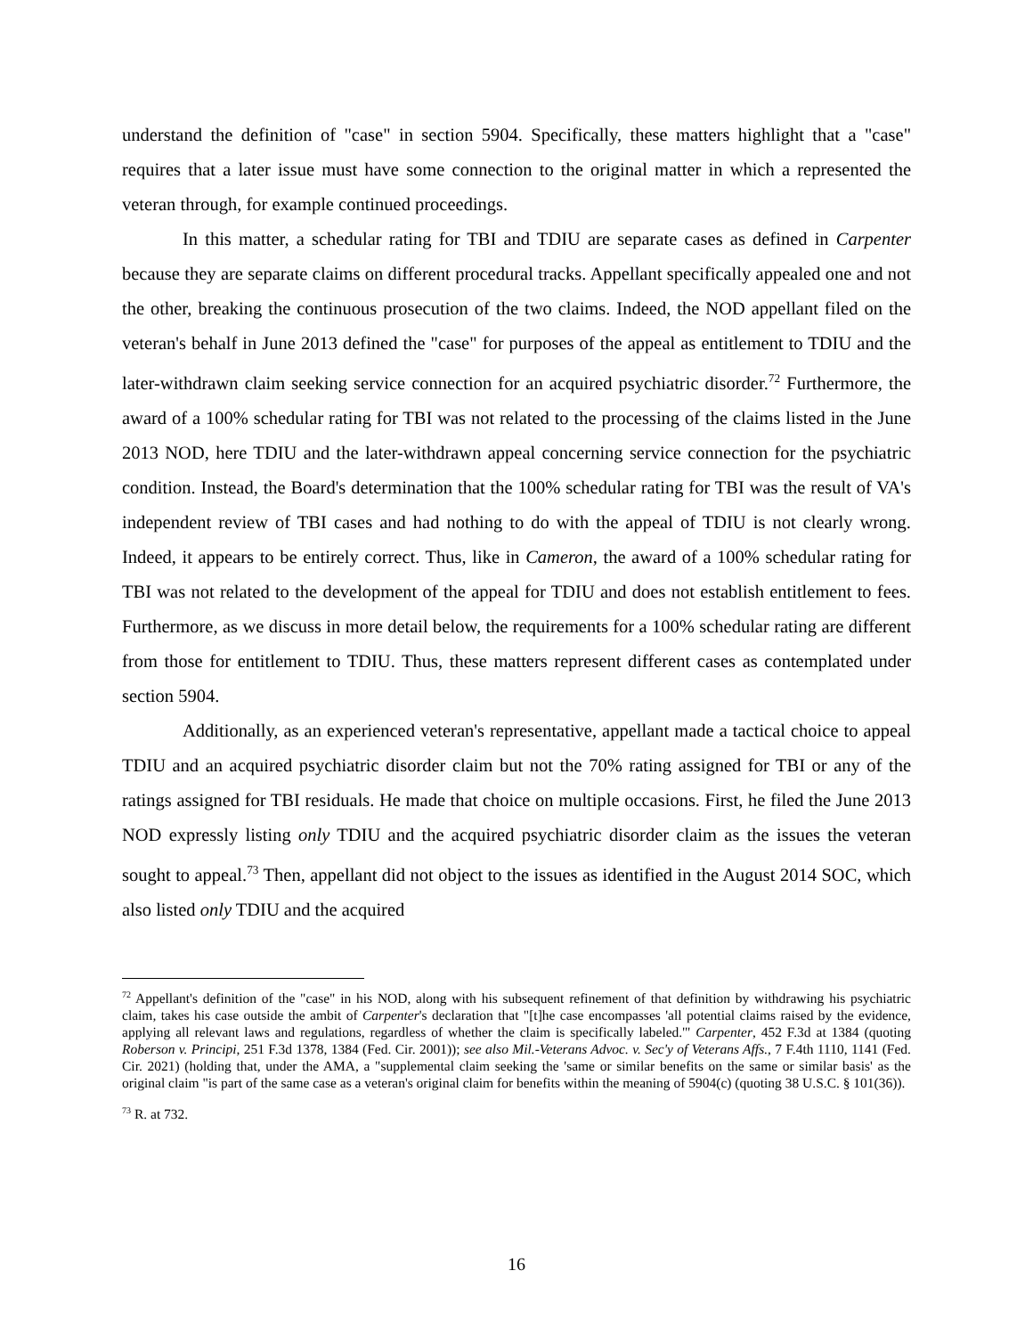understand the definition of "case" in section 5904. Specifically, these matters highlight that a "case" requires that a later issue must have some connection to the original matter in which a represented the veteran through, for example continued proceedings.
In this matter, a schedular rating for TBI and TDIU are separate cases as defined in Carpenter because they are separate claims on different procedural tracks. Appellant specifically appealed one and not the other, breaking the continuous prosecution of the two claims. Indeed, the NOD appellant filed on the veteran's behalf in June 2013 defined the "case" for purposes of the appeal as entitlement to TDIU and the later-withdrawn claim seeking service connection for an acquired psychiatric disorder.<sup>72</sup> Furthermore, the award of a 100% schedular rating for TBI was not related to the processing of the claims listed in the June 2013 NOD, here TDIU and the later-withdrawn appeal concerning service connection for the psychiatric condition. Instead, the Board's determination that the 100% schedular rating for TBI was the result of VA's independent review of TBI cases and had nothing to do with the appeal of TDIU is not clearly wrong. Indeed, it appears to be entirely correct. Thus, like in Cameron, the award of a 100% schedular rating for TBI was not related to the development of the appeal for TDIU and does not establish entitlement to fees. Furthermore, as we discuss in more detail below, the requirements for a 100% schedular rating are different from those for entitlement to TDIU. Thus, these matters represent different cases as contemplated under section 5904.
Additionally, as an experienced veteran's representative, appellant made a tactical choice to appeal TDIU and an acquired psychiatric disorder claim but not the 70% rating assigned for TBI or any of the ratings assigned for TBI residuals. He made that choice on multiple occasions. First, he filed the June 2013 NOD expressly listing only TDIU and the acquired psychiatric disorder claim as the issues the veteran sought to appeal.<sup>73</sup> Then, appellant did not object to the issues as identified in the August 2014 SOC, which also listed only TDIU and the acquired
<sup>72</sup> Appellant's definition of the "case" in his NOD, along with his subsequent refinement of that definition by withdrawing his psychiatric claim, takes his case outside the ambit of Carpenter's declaration that "[t]he case encompasses 'all potential claims raised by the evidence, applying all relevant laws and regulations, regardless of whether the claim is specifically labeled.'" Carpenter, 452 F.3d at 1384 (quoting Roberson v. Principi, 251 F.3d 1378, 1384 (Fed. Cir. 2001)); see also Mil.-Veterans Advoc. v. Sec'y of Veterans Affs., 7 F.4th 1110, 1141 (Fed. Cir. 2021) (holding that, under the AMA, a "supplemental claim seeking the 'same or similar benefits on the same or similar basis' as the original claim "is part of the same case as a veteran's original claim for benefits within the meaning of 5904(c) (quoting 38 U.S.C. § 101(36)).
<sup>73</sup> R. at 732.
16